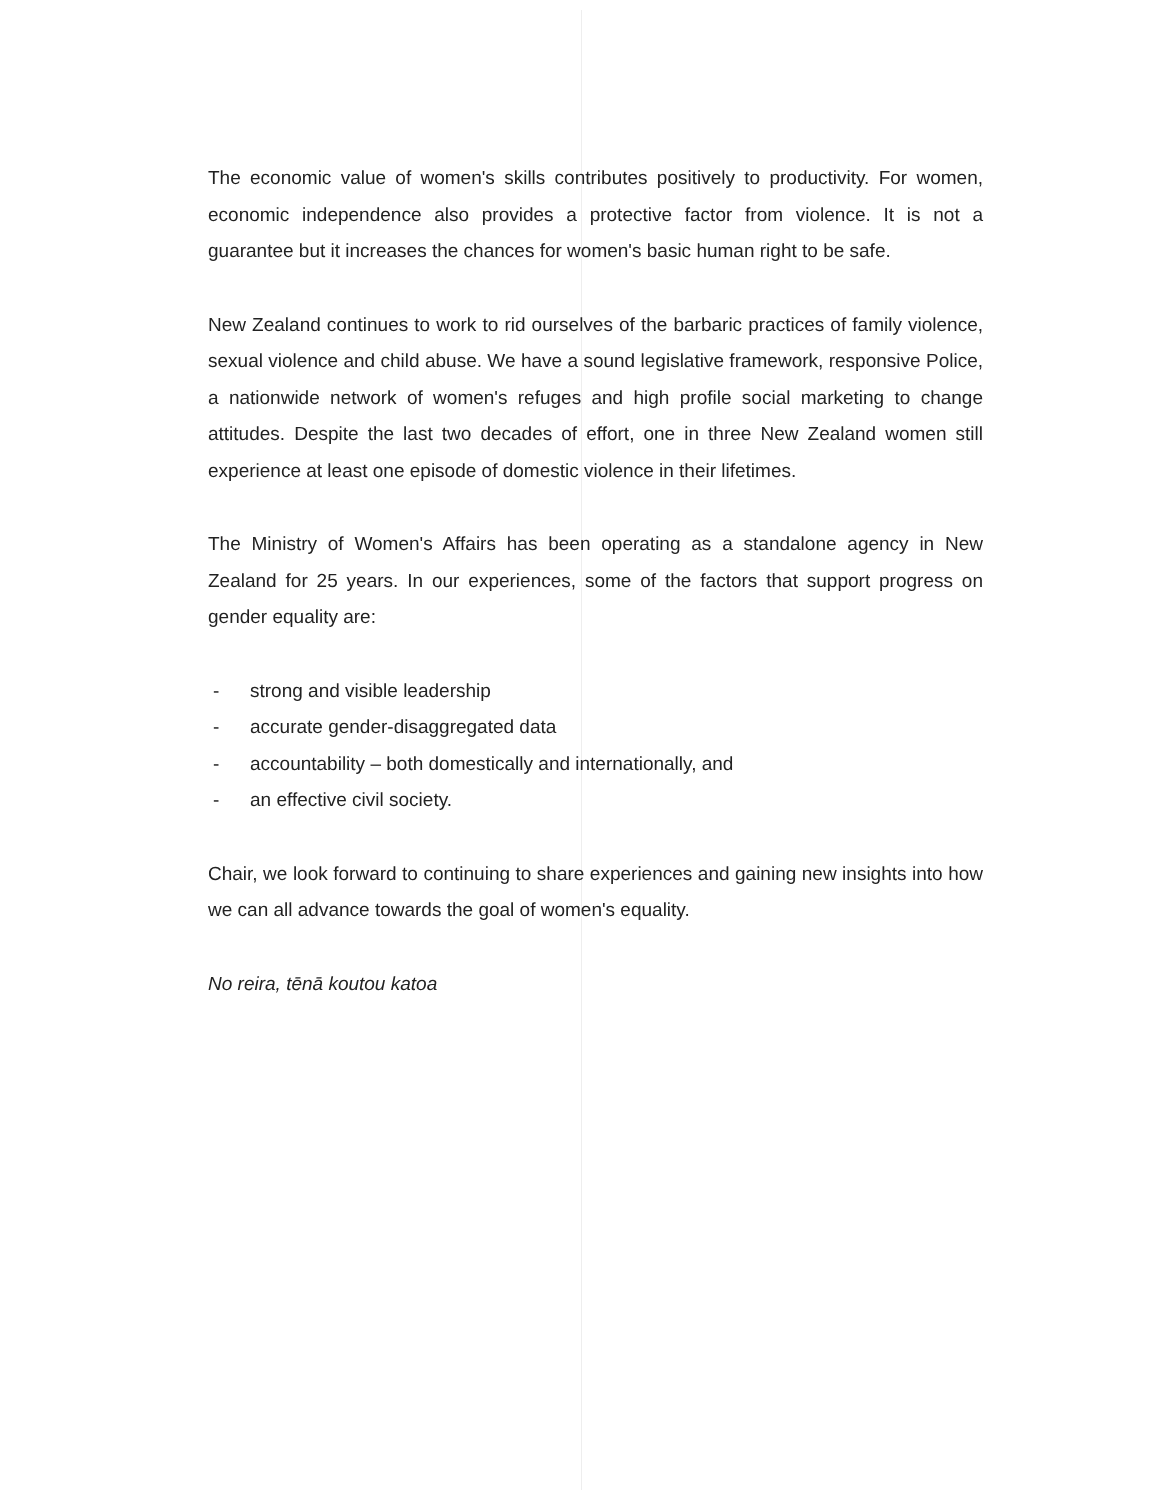The economic value of women's skills contributes positively to productivity. For women, economic independence also provides a protective factor from violence. It is not a guarantee but it increases the chances for women's basic human right to be safe.
New Zealand continues to work to rid ourselves of the barbaric practices of family violence, sexual violence and child abuse. We have a sound legislative framework, responsive Police, a nationwide network of women's refuges and high profile social marketing to change attitudes. Despite the last two decades of effort, one in three New Zealand women still experience at least one episode of domestic violence in their lifetimes.
The Ministry of Women's Affairs has been operating as a standalone agency in New Zealand for 25 years. In our experiences, some of the factors that support progress on gender equality are:
- strong and visible leadership
- accurate gender-disaggregated data
- accountability – both domestically and internationally, and
- an effective civil society.
Chair, we look forward to continuing to share experiences and gaining new insights into how we can all advance towards the goal of women's equality.
No reira, tēnā koutou katoa